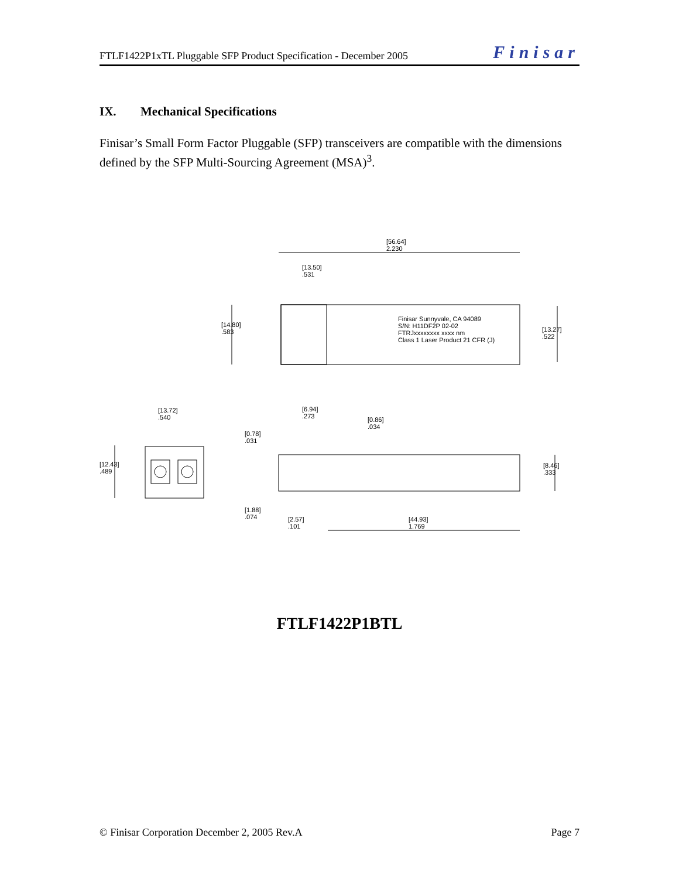FTLF1422P1xTL Pluggable SFP Product Specification - December 2005
Finisar
IX. Mechanical Specifications
Finisar’s Small Form Factor Pluggable (SFP) transceivers are compatible with the dimensions defined by the SFP Multi-Sourcing Agreement (MSA)<sup>3</sup>.
[56.64]
2.230
[13.50]
.531
[14.80]
.583
Finisar Sunnyvale, CA 94089
S/N: H11DF2P 02-02
FTRJxxxxxxxx xxxx nm
Class 1 Laser Product 21 CFR (J)
[13.27]
.522
[13.72]
.540
[6.94]
.273 [0.86]
.034
[0.78]
.031
[12.43]
.489
[8.46]
.333
[1.88]
.074 [2.57]
.101
[44.93]
1.769
FTLF1422P1BTL
© Finisar Corporation December 2, 2005 Rev.A
Page 7